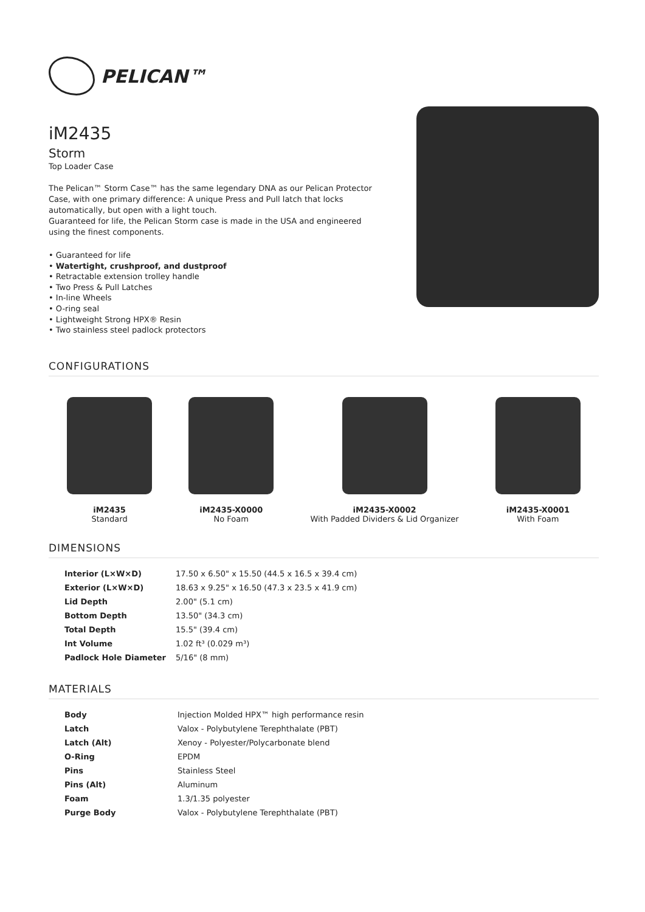PELICAN™
iM2435
Storm
Top Loader Case
The Pelican™ Storm Case™ has the same legendary DNA as our Pelican Protector Case, with one primary difference: A unique Press and Pull latch that locks automatically, but open with a light touch.
Guaranteed for life, the Pelican Storm case is made in the USA and engineered using the finest components.
• Guaranteed for life
• Watertight, crushproof, and dustproof
• Retractable extension trolley handle
• Two Press & Pull Latches
• In-line Wheels
• O-ring seal
• Lightweight Strong HPX® Resin
• Two stainless steel padlock protectors
CONFIGURATIONS
iM2435
Standard
iM2435-X0000
No Foam
iM2435-X0002
With Padded Dividers & Lid Organizer
iM2435-X0001
With Foam
DIMENSIONS
| Interior (L×W×D) | 17.50 x 6.50" x 15.50 (44.5 x 16.5 x 39.4 cm) |
| Exterior (L×W×D) | 18.63 x 9.25" x 16.50 (47.3 x 23.5 x 41.9 cm) |
| Lid Depth | 2.00" (5.1 cm) |
| Bottom Depth | 13.50" (34.3 cm) |
| Total Depth | 15.5" (39.4 cm) |
| Int Volume | 1.02 ft³ (0.029 m³) |
| Padlock Hole Diameter | 5/16" (8 mm) |
MATERIALS
| Body | Injection Molded HPX™ high performance resin |
| Latch | Valox - Polybutylene Terephthalate (PBT) |
| Latch (Alt) | Xenoy - Polyester/Polycarbonate blend |
| O-Ring | EPDM |
| Pins | Stainless Steel |
| Pins (Alt) | Aluminum |
| Foam | 1.3/1.35 polyester |
| Purge Body | Valox - Polybutylene Terephthalate (PBT) |